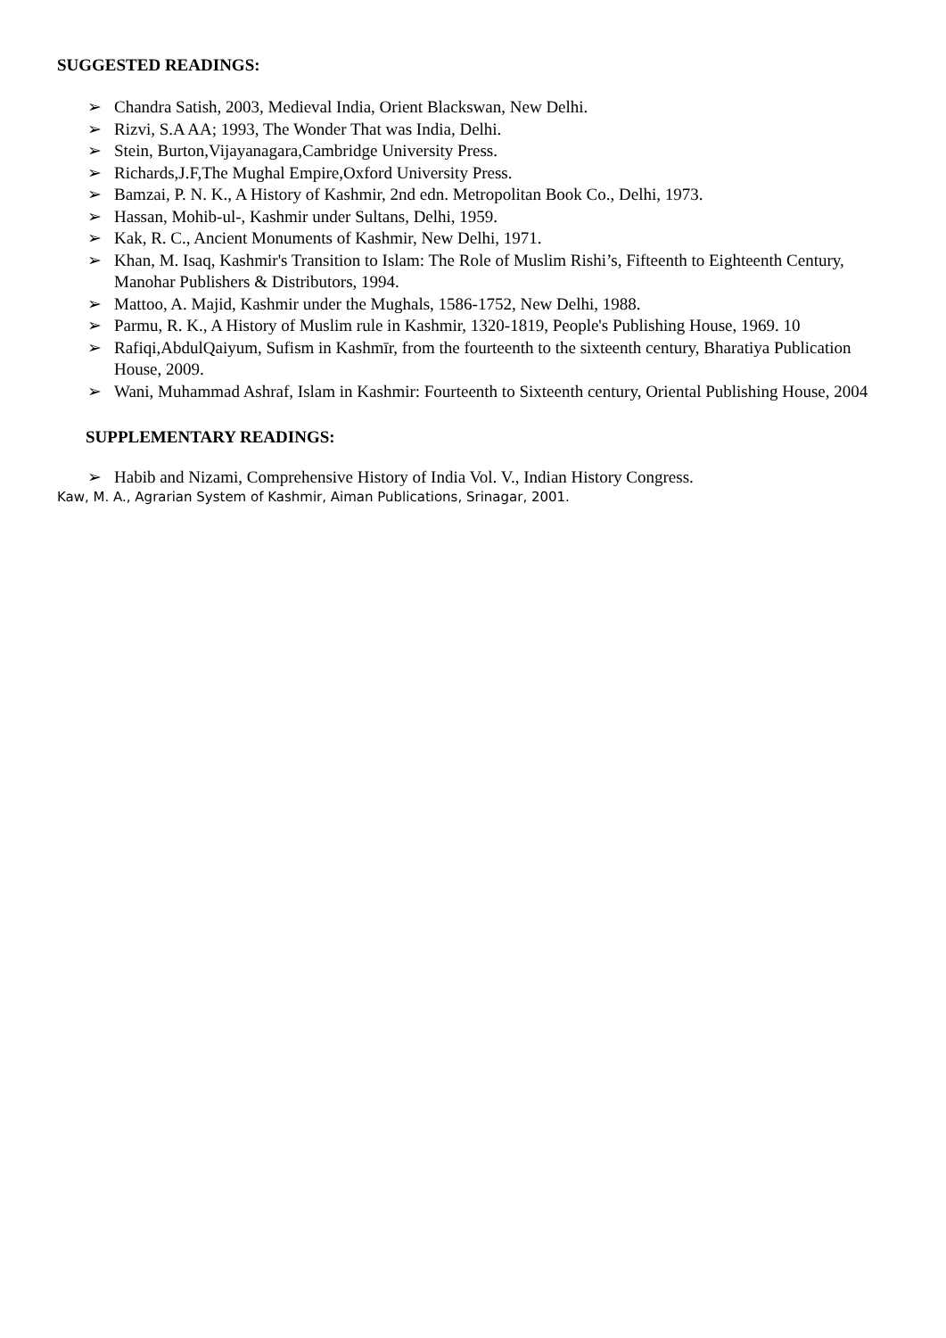SUGGESTED READINGS:
➢ Chandra Satish, 2003, Medieval India, Orient Blackswan, New Delhi.
➢ Rizvi, S.A AA; 1993, The Wonder That was India, Delhi.
➢ Stein, Burton,Vijayanagara,Cambridge University Press.
➢ Richards,J.F,The Mughal Empire,Oxford University Press.
➢ Bamzai, P. N. K., A History of Kashmir, 2nd edn. Metropolitan Book Co., Delhi, 1973.
➢ Hassan, Mohib-ul-, Kashmir under Sultans, Delhi, 1959.
➢ Kak, R. C., Ancient Monuments of Kashmir, New Delhi, 1971.
➢ Khan, M. Isaq, Kashmir's Transition to Islam: The Role of Muslim Rishi’s, Fifteenth to Eighteenth Century, Manohar Publishers & Distributors, 1994.
➢ Mattoo, A. Majid, Kashmir under the Mughals, 1586-1752, New Delhi, 1988.
➢ Parmu, R. K., A History of Muslim rule in Kashmir, 1320-1819, People's Publishing House, 1969. 10
➢ Rafiqi,AbdulQaiyum, Sufism in Kashmīr, from the fourteenth to the sixteenth century, Bharatiya Publication House, 2009.
➢ Wani, Muhammad Ashraf, Islam in Kashmir: Fourteenth to Sixteenth century, Oriental Publishing House, 2004
SUPPLEMENTARY READINGS:
➢ Habib and Nizami, Comprehensive History of India Vol. V., Indian History Congress.
Kaw, M. A., Agrarian System of Kashmir, Aiman Publications, Srinagar, 2001.